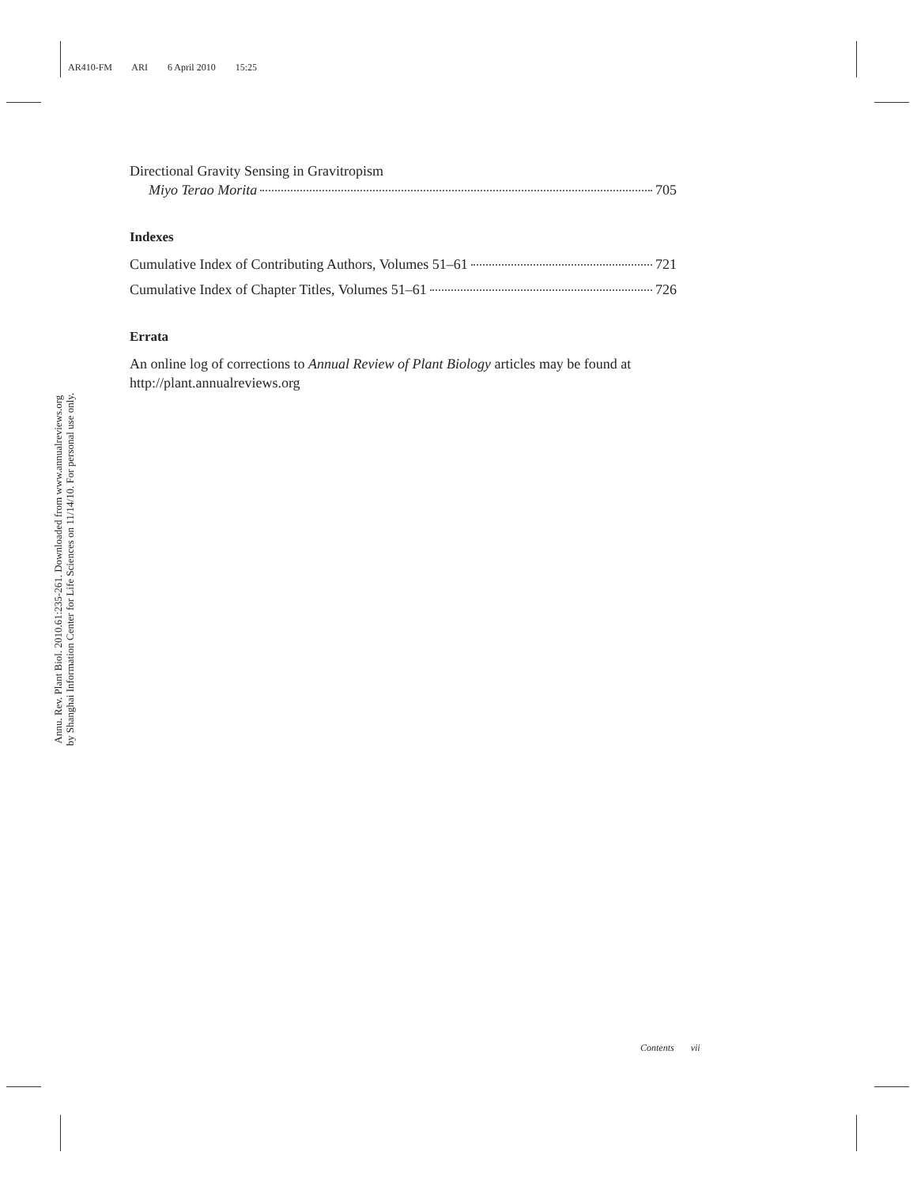AR410-FM ARI 6 April 2010 15:25
Annu. Rev. Plant Biol. 2010.61:235-261. Downloaded from www.annualreviews.org
by Shanghai Information Center for Life Sciences on 11/14/10. For personal use only.
Directional Gravity Sensing in Gravitropism
Miyo Terao Morita 705
Indexes
Cumulative Index of Contributing Authors, Volumes 51–61 721
Cumulative Index of Chapter Titles, Volumes 51–61 726
Errata
An online log of corrections to Annual Review of Plant Biology articles may be found at http://plant.annualreviews.org
Contents vii